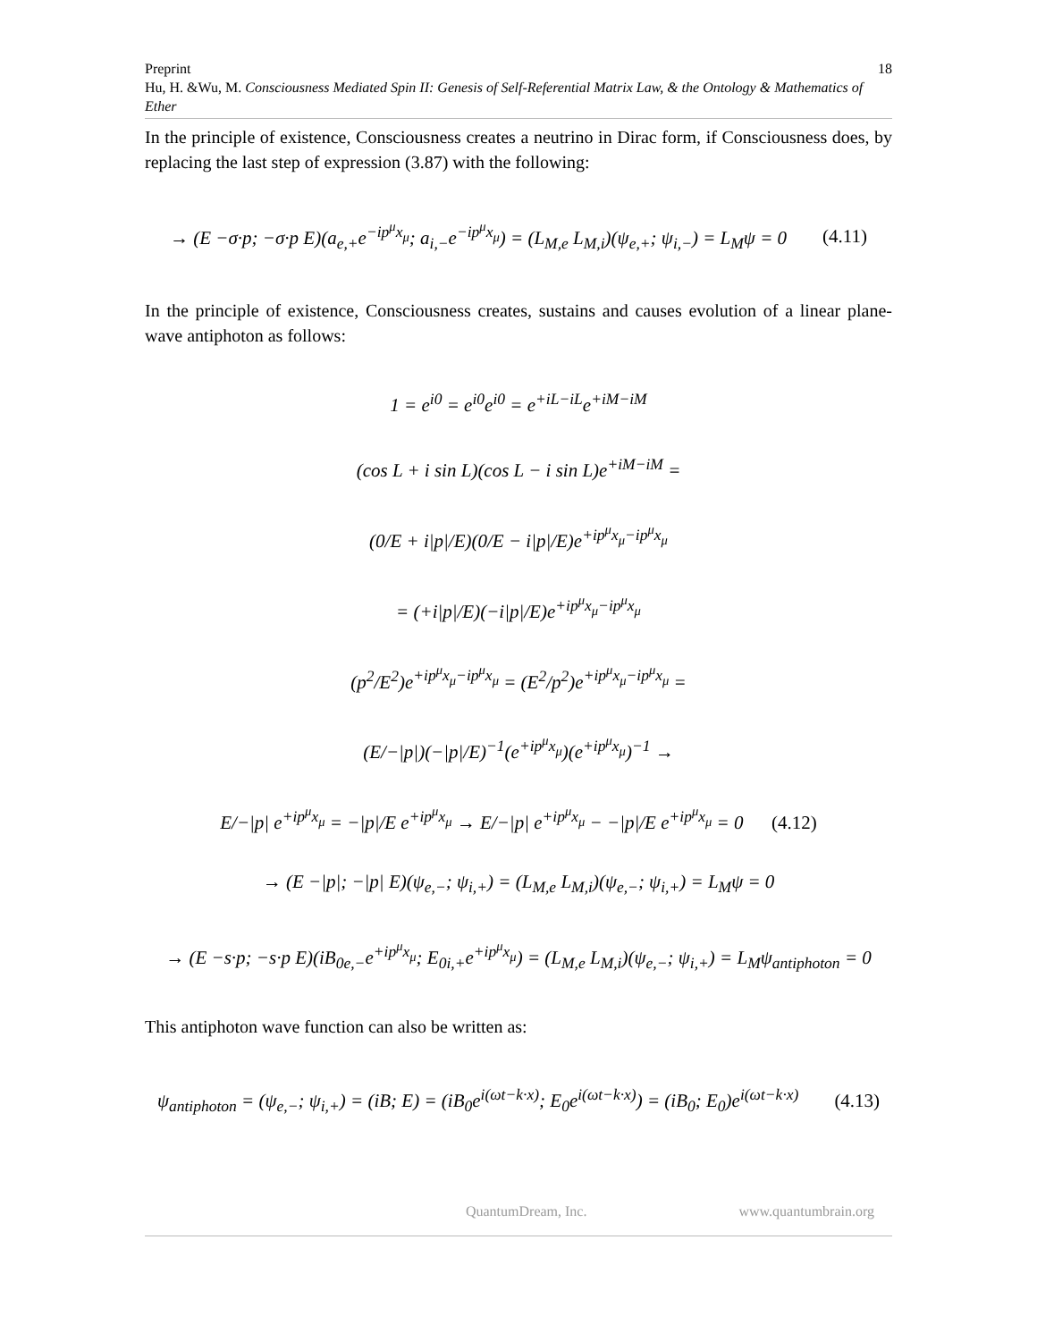Preprint 18
Hu, H. &Wu, M. Consciousness Mediated Spin II: Genesis of Self-Referential Matrix Law, & the Ontology & Mathematics of Ether
In the principle of existence, Consciousness creates a neutrino in Dirac form, if Consciousness does, by replacing the last step of expression (3.87) with the following:
→ (E −σ·p; −σ·p E)(a<sub>e,+</sub>e<sup>−ip<sup>μ</sup>x<sub>μ</sub></sup>; a<sub>i,−</sub>e<sup>−ip<sup>μ</sup>x<sub>μ</sub></sup>) = (L<sub>M,e</sub> L<sub>M,i</sub>)(ψ<sub>e,+</sub>; ψ<sub>i,−</sub>) = L<sub>M</sub>ψ = 0 (4.11)
In the principle of existence, Consciousness creates, sustains and causes evolution of a linear plane-wave antiphoton as follows:
1 = e<sup>i0</sup> = e<sup>i0</sup>e<sup>i0</sup> = e<sup>+iL−iL</sup>e<sup>+iM−iM</sup>
(cos L + i sin L)(cos L − i sin L)e<sup>+iM−iM</sup> =
(0/E + i|p|/E)(0/E − i|p|/E)e<sup>+ip<sup>μ</sup>x<sub>μ</sub>−ip<sup>μ</sup>x<sub>μ</sub></sup>
= (+i|p|/E)(−i|p|/E)e<sup>+ip<sup>μ</sup>x<sub>μ</sub>−ip<sup>μ</sup>x<sub>μ</sub></sup>
(p<sup>2</sup>/E<sup>2</sup>)e<sup>+ip<sup>μ</sup>x<sub>μ</sub>−ip<sup>μ</sup>x<sub>μ</sub></sup> = (E<sup>2</sup>/p<sup>2</sup>)e<sup>+ip<sup>μ</sup>x<sub>μ</sub>−ip<sup>μ</sup>x<sub>μ</sub></sup> =
(E/−|p|)(−|p|/E)<sup>−1</sup>(e<sup>+ip<sup>μ</sup>x<sub>μ</sub></sup>)(e<sup>+ip<sup>μ</sup>x<sub>μ</sub></sup>)<sup>−1</sup> →
E/−|p| e<sup>+ip<sup>μ</sup>x<sub>μ</sub></sup> = −|p|/E e<sup>+ip<sup>μ</sup>x<sub>μ</sub></sup> → E/−|p| e<sup>+ip<sup>μ</sup>x<sub>μ</sub></sup> − −|p|/E e<sup>+ip<sup>μ</sup>x<sub>μ</sub></sup> = 0 (4.12)
→ (E −|p|; −|p| E)(ψ<sub>e,−</sub>; ψ<sub>i,+</sub>) = (L<sub>M,e</sub> L<sub>M,i</sub>)(ψ<sub>e,−</sub>; ψ<sub>i,+</sub>) = L<sub>M</sub>ψ = 0
→ (E −s·p; −s·p E)(iB<sub>0e,−</sub>e<sup>+ip<sup>μ</sup>x<sub>μ</sub></sup>; E<sub>0i,+</sub>e<sup>+ip<sup>μ</sup>x<sub>μ</sub></sup>) = (L<sub>M,e</sub> L<sub>M,i</sub>)(ψ<sub>e,−</sub>; ψ<sub>i,+</sub>) = L<sub>M</sub>ψ<sub>antiphoton</sub> = 0
This antiphoton wave function can also be written as:
ψ<sub>antiphoton</sub> = (ψ<sub>e,−</sub>; ψ<sub>i,+</sub>) = (iB; E) = (iB<sub>0</sub>e<sup>i(ωt−k·x)</sup>; E<sub>0</sub>e<sup>i(ωt−k·x)</sup>) = (iB<sub>0</sub>; E<sub>0</sub>)e<sup>i(ωt−k·x)</sup> (4.13)
QuantumDream, Inc. www.quantumbrain.org